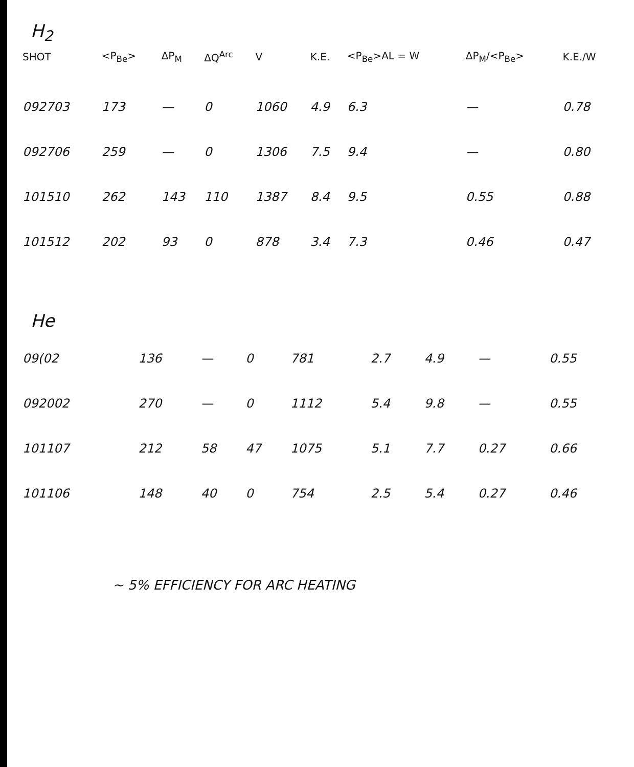H<sub>2</sub>
| SHOT | <P<sub>Be</sub>> | ΔP<sub>M</sub> | ΔQ<sup>Arc</sup> | V | K.E. | <P<sub>Be</sub>>AL = W | ΔP<sub>M</sub>/<P<sub>Be</sub>> | K.E./W |
| --- | --- | --- | --- | --- | --- | --- | --- | --- |
| 092703 | 173 | — | 0 | 1060 | 4.9 | 6.3 | — | 0.78 |
| 092706 | 259 | — | 0 | 1306 | 7.5 | 9.4 | — | 0.80 |
| 101510 | 262 | 143 | 110 | 1387 | 8.4 | 9.5 | 0.55 | 0.88 |
| 101512 | 202 | 93 | 0 | 878 | 3.4 | 7.3 | 0.46 | 0.47 |
He
| 09(02 | 136 | — | 0 | 781 | 2.7 | 4.9 | — | 0.55 |
| 092002 | 270 | — | 0 | 1112 | 5.4 | 9.8 | — | 0.55 |
| 101107 | 212 | 58 | 47 | 1075 | 5.1 | 7.7 | 0.27 | 0.66 |
| 101106 | 148 | 40 | 0 | 754 | 2.5 | 5.4 | 0.27 | 0.46 |
~ 5% EFFICIENCY FOR ARC HEATING